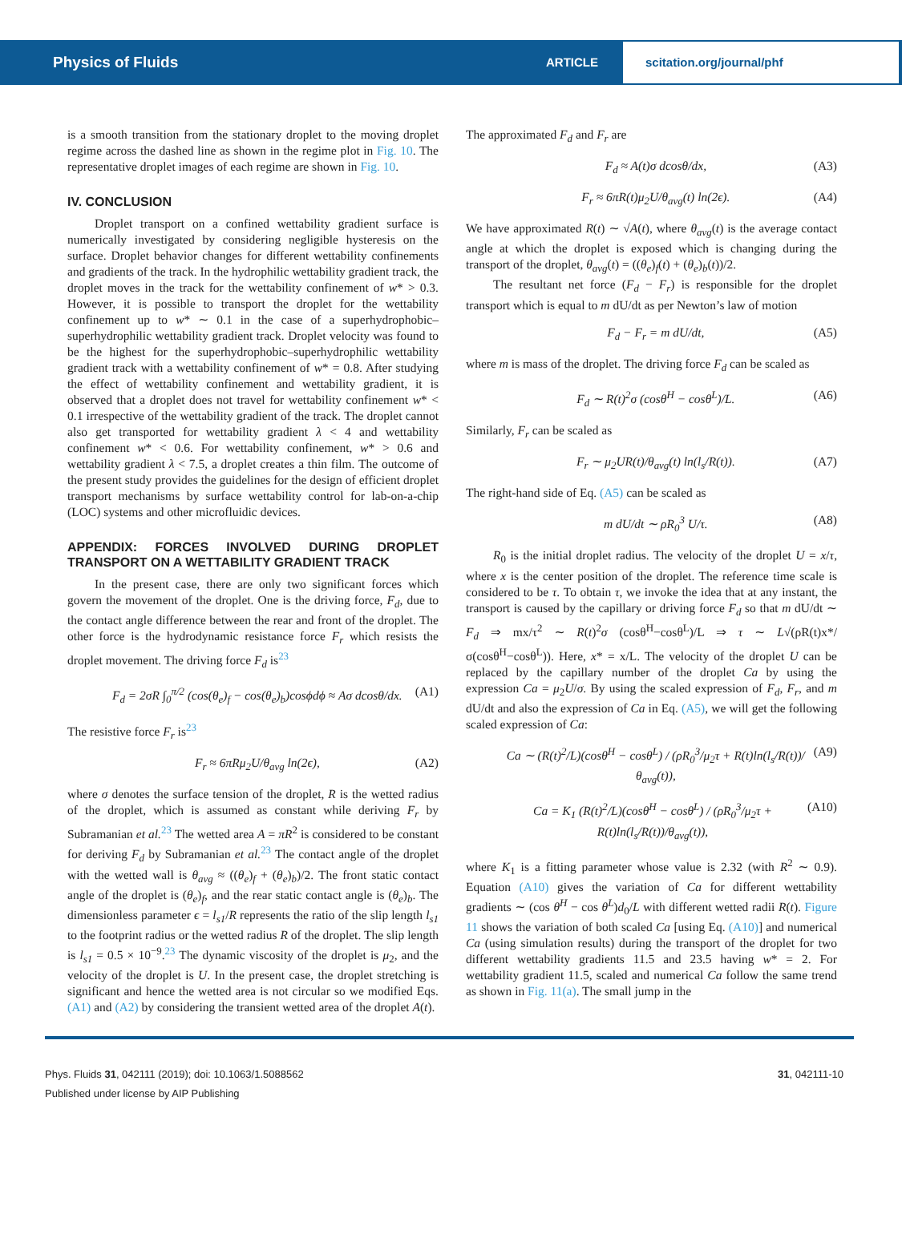Physics of Fluids
ARTICLE
scitation.org/journal/phf
is a smooth transition from the stationary droplet to the moving droplet regime across the dashed line as shown in the regime plot in Fig. 10. The representative droplet images of each regime are shown in Fig. 10.
IV. CONCLUSION
Droplet transport on a confined wettability gradient surface is numerically investigated by considering negligible hysteresis on the surface. Droplet behavior changes for different wettability confinements and gradients of the track. In the hydrophilic wettability gradient track, the droplet moves in the track for the wettability confinement of w* > 0.3. However, it is possible to transport the droplet for the wettability confinement up to w* ∼ 0.1 in the case of a superhydrophobic–superhydrophilic wettability gradient track. Droplet velocity was found to be the highest for the superhydrophobic–superhydrophilic wettability gradient track with a wettability confinement of w* = 0.8. After studying the effect of wettability confinement and wettability gradient, it is observed that a droplet does not travel for wettability confinement w* < 0.1 irrespective of the wettability gradient of the track. The droplet cannot also get transported for wettability gradient λ < 4 and wettability confinement w* < 0.6. For wettability confinement, w* > 0.6 and wettability gradient λ < 7.5, a droplet creates a thin film. The outcome of the present study provides the guidelines for the design of efficient droplet transport mechanisms by surface wettability control for lab-on-a-chip (LOC) systems and other microfluidic devices.
APPENDIX: FORCES INVOLVED DURING DROPLET TRANSPORT ON A WETTABILITY GRADIENT TRACK
In the present case, there are only two significant forces which govern the movement of the droplet. One is the driving force, F<sub>d</sub>, due to the contact angle difference between the rear and front of the droplet. The other force is the hydrodynamic resistance force F<sub>r</sub> which resists the droplet movement. The driving force F<sub>d</sub> is<sup>23</sup>
F<sub>d</sub> = 2σR ∫<sub>0</sub><sup>π/2</sup> (cos(θ<sub>e</sub>)<sub>f</sub> − cos(θ<sub>e</sub>)<sub>b</sub>)cosϕdϕ ≈ Aσ dcosθ/dx. (A1)
The resistive force F<sub>r</sub> is<sup>23</sup>
F<sub>r</sub> ≈ 6πRμ<sub>2</sub>U/θ<sub>avg</sub> ln(2ϵ), (A2)
where σ denotes the surface tension of the droplet, R is the wetted radius of the droplet, which is assumed as constant while deriving F<sub>r</sub> by Subramanian et al.<sup>23</sup> The wetted area A = πR<sup>2</sup> is considered to be constant for deriving F<sub>d</sub> by Subramanian et al.<sup>23</sup> The contact angle of the droplet with the wetted wall is θ<sub>avg</sub> ≈ ((θ<sub>e</sub>)<sub>f</sub> + (θ<sub>e</sub>)<sub>b</sub>)/2. The front static contact angle of the droplet is (θ<sub>e</sub>)<sub>f</sub>, and the rear static contact angle is (θ<sub>e</sub>)<sub>b</sub>. The dimensionless parameter ϵ = l<sub>s1</sub>/R represents the ratio of the slip length l<sub>s1</sub> to the footprint radius or the wetted radius R of the droplet. The slip length is l<sub>s1</sub> = 0.5 × 10<sup>−9</sup>.<sup>23</sup> The dynamic viscosity of the droplet is μ<sub>2</sub>, and the velocity of the droplet is U. In the present case, the droplet stretching is significant and hence the wetted area is not circular so we modified Eqs. (A1) and (A2) by considering the transient wetted area of the droplet A(t).
The approximated F<sub>d</sub> and F<sub>r</sub> are
F<sub>d</sub> ≈ A(t)σ dcosθ/dx, (A3)
F<sub>r</sub> ≈ 6πR(t)μ<sub>2</sub>U/θ<sub>avg</sub>(t) ln(2ϵ). (A4)
We have approximated R(t) ∼ √A(t), where θ<sub>avg</sub>(t) is the average contact angle at which the droplet is exposed which is changing during the transport of the droplet, θ<sub>avg</sub>(t) = ((θ<sub>e</sub>)<sub>f</sub>(t) + (θ<sub>e</sub>)<sub>b</sub>(t))/2.
The resultant net force (F<sub>d</sub> − F<sub>r</sub>) is responsible for the droplet transport which is equal to m dU/dt as per Newton’s law of motion
F<sub>d</sub> − F<sub>r</sub> = m dU/dt, (A5)
where m is mass of the droplet. The driving force F<sub>d</sub> can be scaled as
F<sub>d</sub> ∼ R(t)<sup>2</sup>σ (cosθ<sup>H</sup> − cosθ<sup>L</sup>)/L. (A6)
Similarly, F<sub>r</sub> can be scaled as
F<sub>r</sub> ∼ μ<sub>2</sub>UR(t)/θ<sub>avg</sub>(t) ln(l<sub>s</sub>/R(t)). (A7)
The right-hand side of Eq. (A5) can be scaled as
m dU/dt ∼ ρR<sub>0</sub><sup>3</sup> U/τ. (A8)
R<sub>0</sub> is the initial droplet radius. The velocity of the droplet U = x/τ, where x is the center position of the droplet. The reference time scale is considered to be τ. To obtain τ, we invoke the idea that at any instant, the transport is caused by the capillary or driving force F<sub>d</sub> so that m dU/dt ∼ F<sub>d</sub> ⇒ mx/τ<sup>2</sup> ∼ R(t)<sup>2</sup>σ (cosθ<sup>H</sup>−cosθ<sup>L</sup>)/L ⇒ τ ∼ L√(ρR(t)x*/σ(cosθ<sup>H</sup>−cosθ<sup>L</sup>)). Here, x* = x/L. The velocity of the droplet U can be replaced by the capillary number of the droplet Ca by using the expression Ca = μ<sub>2</sub>U/σ. By using the scaled expression of F<sub>d</sub>, F<sub>r</sub>, and m dU/dt and also the expression of Ca in Eq. (A5), we will get the following scaled expression of Ca:
Ca ∼ (R(t)<sup>2</sup>/L)(cosθ<sup>H</sup> − cosθ<sup>L</sup>) / (ρR<sub>0</sub><sup>3</sup>/μ<sub>2</sub>τ + R(t)ln(l<sub>s</sub>/R(t))/θ<sub>avg</sub>(t)), (A9)
Ca = K<sub>1</sub> (R(t)<sup>2</sup>/L)(cosθ<sup>H</sup> − cosθ<sup>L</sup>) / (ρR<sub>0</sub><sup>3</sup>/μ<sub>2</sub>τ + R(t)ln(l<sub>s</sub>/R(t))/θ<sub>avg</sub>(t)), (A10)
where K<sub>1</sub> is a fitting parameter whose value is 2.32 (with R<sup>2</sup> ∼ 0.9). Equation (A10) gives the variation of Ca for different wettability gradients ∼ (cos θ<sup>H</sup> − cos θ<sup>L</sup>)d<sub>0</sub>/L with different wetted radii R(t). Figure 11 shows the variation of both scaled Ca [using Eq. (A10)] and numerical Ca (using simulation results) during the transport of the droplet for two different wettability gradients 11.5 and 23.5 having w* = 2. For wettability gradient 11.5, scaled and numerical Ca follow the same trend as shown in Fig. 11(a). The small jump in the
Phys. Fluids 31, 042111 (2019); doi: 10.1063/1.5088562
Published under license by AIP Publishing
31, 042111-10